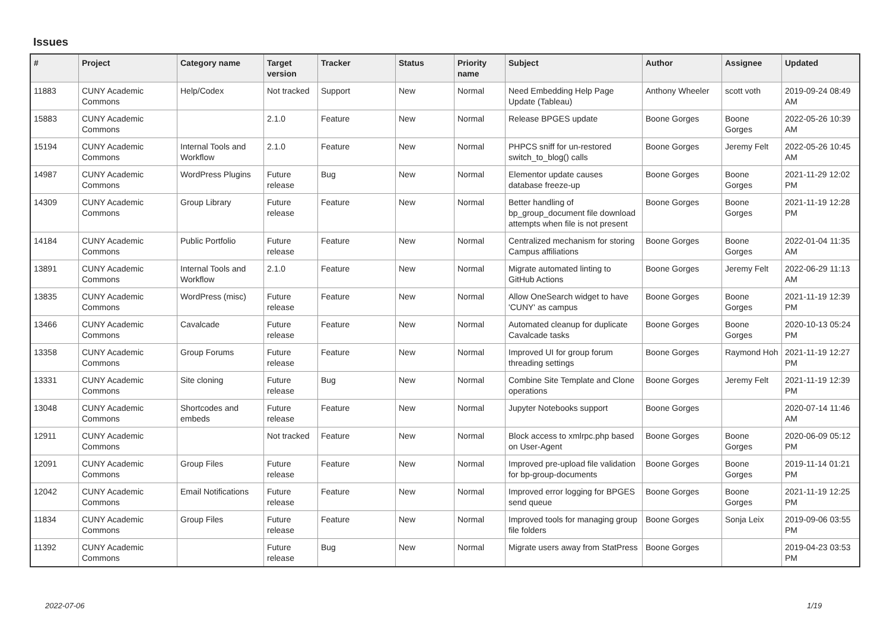Issues
| # | Project | Category name | Target version | Tracker | Status | Priority name | Subject | Author | Assignee | Updated |
| --- | --- | --- | --- | --- | --- | --- | --- | --- | --- | --- |
| 11883 | CUNY Academic Commons | Help/Codex | Not tracked | Support | New | Normal | Need Embedding Help Page Update (Tableau) | Anthony Wheeler | scott voth | 2019-09-24 08:49 AM |
| 15883 | CUNY Academic Commons | | 2.1.0 | Feature | New | Normal | Release BPGES update | Boone Gorges | Boone Gorges | 2022-05-26 10:39 AM |
| 15194 | CUNY Academic Commons | Internal Tools and Workflow | 2.1.0 | Feature | New | Normal | PHPCS sniff for un-restored switch_to_blog() calls | Boone Gorges | Jeremy Felt | 2022-05-26 10:45 AM |
| 14987 | CUNY Academic Commons | WordPress Plugins | Future release | Bug | New | Normal | Elementor update causes database freeze-up | Boone Gorges | Boone Gorges | 2021-11-29 12:02 PM |
| 14309 | CUNY Academic Commons | Group Library | Future release | Feature | New | Normal | Better handling of bp_group_document file download attempts when file is not present | Boone Gorges | Boone Gorges | 2021-11-19 12:28 PM |
| 14184 | CUNY Academic Commons | Public Portfolio | Future release | Feature | New | Normal | Centralized mechanism for storing Campus affiliations | Boone Gorges | Boone Gorges | 2022-01-04 11:35 AM |
| 13891 | CUNY Academic Commons | Internal Tools and Workflow | 2.1.0 | Feature | New | Normal | Migrate automated linting to GitHub Actions | Boone Gorges | Jeremy Felt | 2022-06-29 11:13 AM |
| 13835 | CUNY Academic Commons | WordPress (misc) | Future release | Feature | New | Normal | Allow OneSearch widget to have 'CUNY' as campus | Boone Gorges | Boone Gorges | 2021-11-19 12:39 PM |
| 13466 | CUNY Academic Commons | Cavalcade | Future release | Feature | New | Normal | Automated cleanup for duplicate Cavalcade tasks | Boone Gorges | Boone Gorges | 2020-10-13 05:24 PM |
| 13358 | CUNY Academic Commons | Group Forums | Future release | Feature | New | Normal | Improved UI for group forum threading settings | Boone Gorges | Raymond Hoh | 2021-11-19 12:27 PM |
| 13331 | CUNY Academic Commons | Site cloning | Future release | Bug | New | Normal | Combine Site Template and Clone operations | Boone Gorges | Jeremy Felt | 2021-11-19 12:39 PM |
| 13048 | CUNY Academic Commons | Shortcodes and embeds | Future release | Feature | New | Normal | Jupyter Notebooks support | Boone Gorges | | 2020-07-14 11:46 AM |
| 12911 | CUNY Academic Commons | | Not tracked | Feature | New | Normal | Block access to xmlrpc.php based on User-Agent | Boone Gorges | Boone Gorges | 2020-06-09 05:12 PM |
| 12091 | CUNY Academic Commons | Group Files | Future release | Feature | New | Normal | Improved pre-upload file validation for bp-group-documents | Boone Gorges | Boone Gorges | 2019-11-14 01:21 PM |
| 12042 | CUNY Academic Commons | Email Notifications | Future release | Feature | New | Normal | Improved error logging for BPGES send queue | Boone Gorges | Boone Gorges | 2021-11-19 12:25 PM |
| 11834 | CUNY Academic Commons | Group Files | Future release | Feature | New | Normal | Improved tools for managing group file folders | Boone Gorges | Sonja Leix | 2019-09-06 03:55 PM |
| 11392 | CUNY Academic Commons | | Future release | Bug | New | Normal | Migrate users away from StatPress | Boone Gorges | | 2019-04-23 03:53 PM |
2022-07-06 1/19